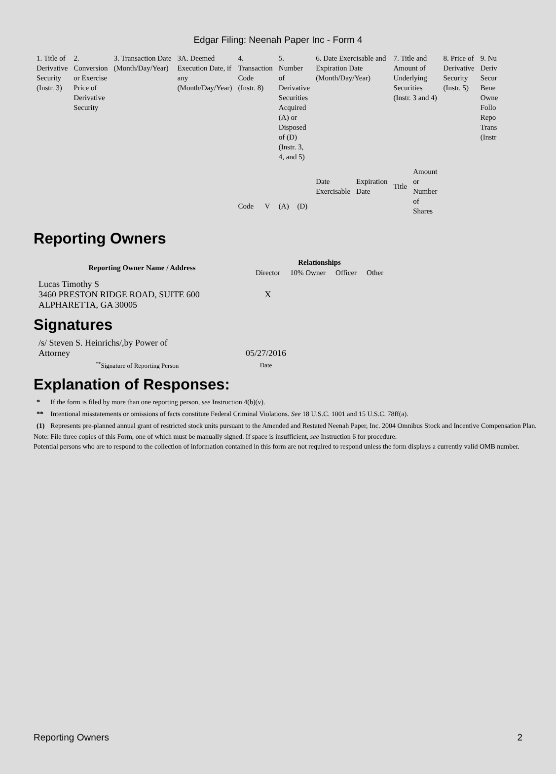Edgar Filing: Neenah Paper Inc - Form 4
| 1. Title of Derivative Security (Instr. 3) | 2. Conversion or Exercise Price of Derivative Security | 3. Transaction Date (Month/Day/Year) | 3A. Deemed Execution Date, if any (Month/Day/Year) | 4. Transaction Code (Instr. 8) | | 5. Number of Derivative Securities Acquired (A) or Disposed of (D) (Instr. 3, 4, and 5) | | 6. Date Exercisable and Expiration Date (Month/Day/Year) | | 7. Title and Amount of Underlying Securities (Instr. 3 and 4) | | 8. Price of Derivative Security (Instr. 5) | 9. Nu Deriv Secur Bene Owne Follo Repo Trans (Instr |
| | | | | Code | V | (A) | (D) | Date Exercisable | Expiration Date | Title | Amount or Number of Shares | | |
Reporting Owners
| Reporting Owner Name / Address | Relationships | | | |
| --- | --- | --- | --- | --- |
| | Director | 10% Owner | Officer | Other |
| Lucas Timothy S 3460 PRESTON RIDGE ROAD, SUITE 600 ALPHARETTA, GA 30005 | X | | | |
Signatures
| /s/ Steven S. Heinrichs/,by Power of Attorney | 05/27/2016 |
| <sup>**</sup> Signature of Reporting Person | Date |
Explanation of Responses:
| * | If the form is filed by more than one reporting person, see Instruction 4(b)(v). |
| ** | Intentional misstatements or omissions of facts constitute Federal Criminal Violations. See 18 U.S.C. 1001 and 15 U.S.C. 78ff(a). |
| (1) | Represents pre-planned annual grant of restricted stock units pursuant to the Amended and Restated Neenah Paper, Inc. 2004 Omnibus Stock and Incentive Compensation Plan. |
Note: File three copies of this Form, one of which must be manually signed. If space is insufficient, see Instruction 6 for procedure.
Potential persons who are to respond to the collection of information contained in this form are not required to respond unless the form displays a currently valid OMB number.
Reporting Owners 2